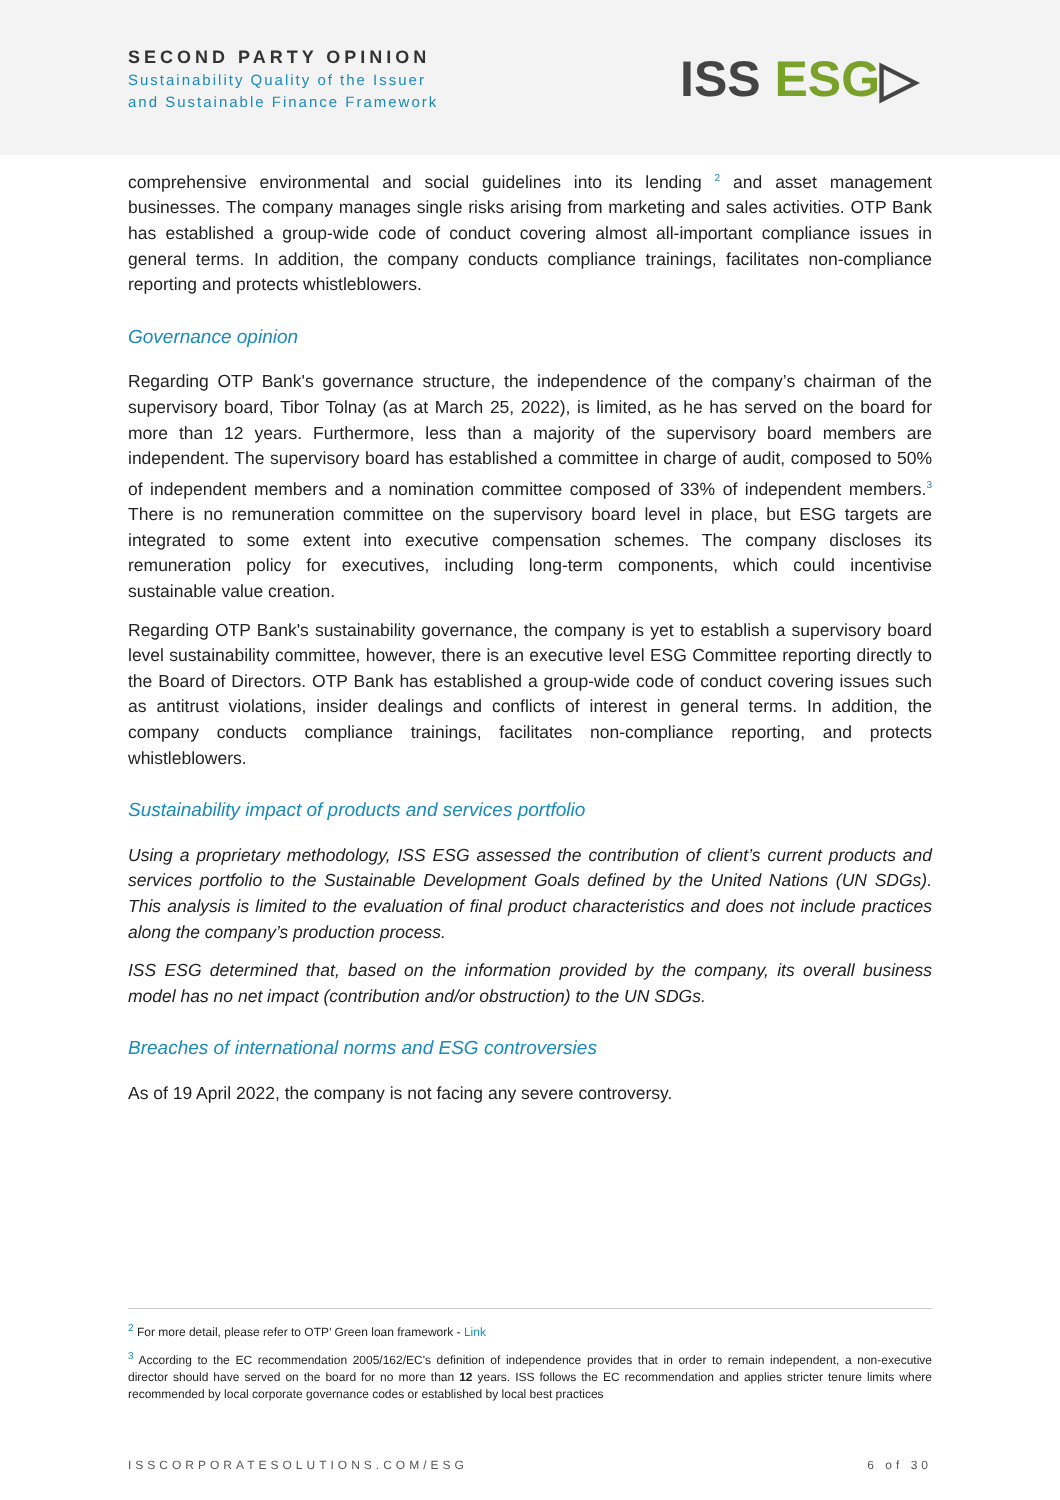SECOND PARTY OPINION
Sustainability Quality of the Issuer
and Sustainable Finance Framework
ISS ESG▷
comprehensive environmental and social guidelines into its lending <sup>2</sup> and asset management businesses. The company manages single risks arising from marketing and sales activities. OTP Bank has established a group-wide code of conduct covering almost all-important compliance issues in general terms. In addition, the company conducts compliance trainings, facilitates non-compliance reporting and protects whistleblowers.
Governance opinion
Regarding OTP Bank's governance structure, the independence of the company’s chairman of the supervisory board, Tibor Tolnay (as at March 25, 2022), is limited, as he has served on the board for more than 12 years. Furthermore, less than a majority of the supervisory board members are independent. The supervisory board has established a committee in charge of audit, composed to 50% of independent members and a nomination committee composed of 33% of independent members.<sup>3</sup> There is no remuneration committee on the supervisory board level in place, but ESG targets are integrated to some extent into executive compensation schemes. The company discloses its remuneration policy for executives, including long-term components, which could incentivise sustainable value creation.
Regarding OTP Bank's sustainability governance, the company is yet to establish a supervisory board level sustainability committee, however, there is an executive level ESG Committee reporting directly to the Board of Directors. OTP Bank has established a group-wide code of conduct covering issues such as antitrust violations, insider dealings and conflicts of interest in general terms. In addition, the company conducts compliance trainings, facilitates non-compliance reporting, and protects whistleblowers.
Sustainability impact of products and services portfolio
Using a proprietary methodology, ISS ESG assessed the contribution of client’s current products and services portfolio to the Sustainable Development Goals defined by the United Nations (UN SDGs). This analysis is limited to the evaluation of final product characteristics and does not include practices along the company’s production process.
ISS ESG determined that, based on the information provided by the company, its overall business model has no net impact (contribution and/or obstruction) to the UN SDGs.
Breaches of international norms and ESG controversies
As of 19 April 2022, the company is not facing any severe controversy.
<sup>2</sup> For more detail, please refer to OTP’ Green loan framework - Link
<sup>3</sup> According to the EC recommendation 2005/162/EC's definition of independence provides that in order to remain independent, a non-executive director should have served on the board for no more than 12 years. ISS follows the EC recommendation and applies stricter tenure limits where recommended by local corporate governance codes or established by local best practices
ISSCORPORATESOLUTIONS.COM/ESG 6 of 30